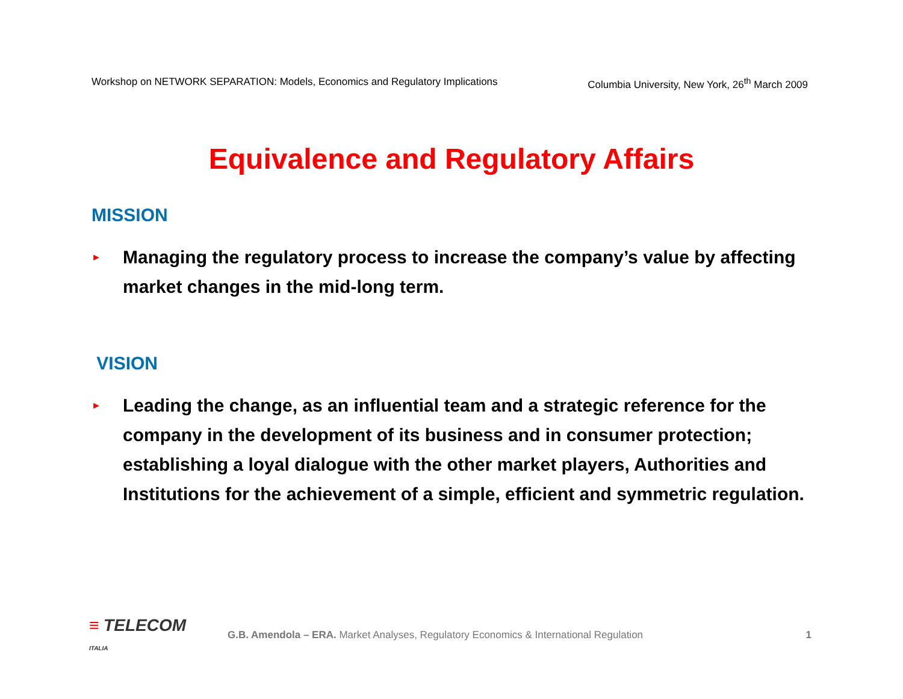Workshop on NETWORK SEPARATION: Models, Economics and Regulatory Implications Columbia University, New York, 26<sup>th</sup> March 2009
Equivalence and Regulatory Affairs
MISSION
► Managing the regulatory process to increase the company’s value by affecting market changes in the mid-long term.
VISION
► Leading the change, as an influential team and a strategic reference for the company in the development of its business and in consumer protection; establishing a loyal dialogue with the other market players, Authorities and Institutions for the achievement of a simple, efficient and symmetric regulation.
≡ TELECOM ITALIA
G.B. Amendola – ERA. Market Analyses, Regulatory Economics & International Regulation
1